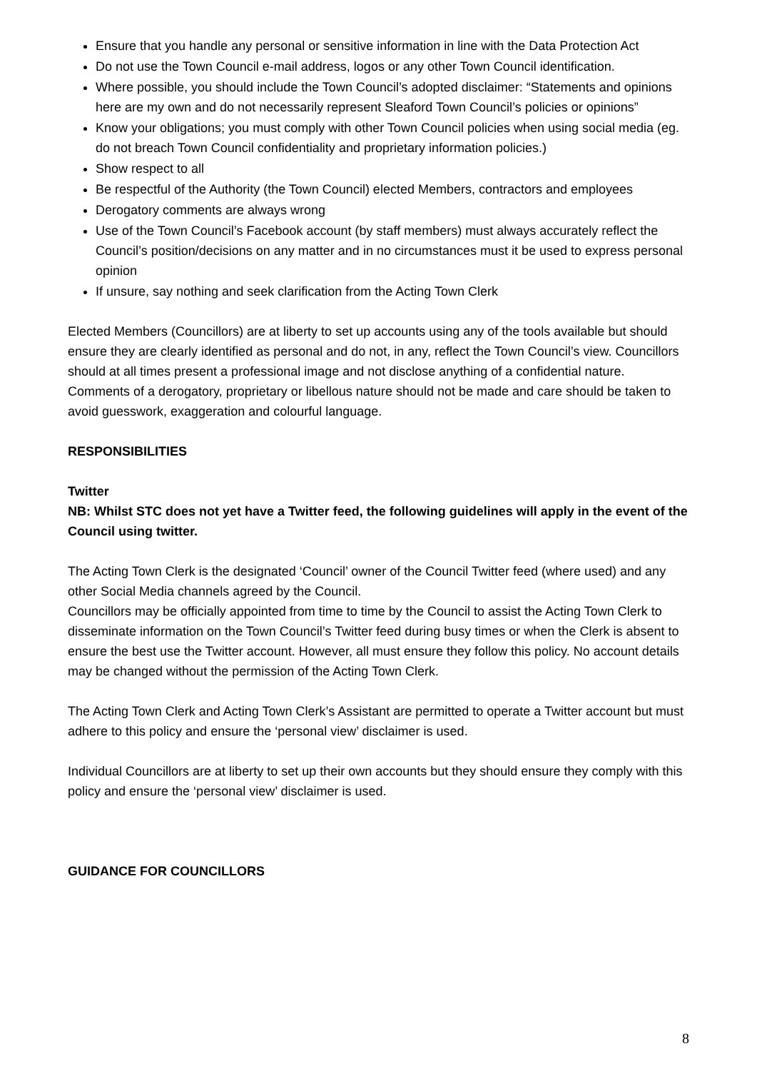Ensure that you handle any personal or sensitive information in line with the Data Protection Act
Do not use the Town Council e-mail address, logos or any other Town Council identification.
Where possible, you should include the Town Council’s adopted disclaimer: “Statements and opinions here are my own and do not necessarily represent Sleaford Town Council’s policies or opinions”
Know your obligations; you must comply with other Town Council policies when using social media (eg. do not breach Town Council confidentiality and proprietary information policies.)
Show respect to all
Be respectful of the Authority (the Town Council) elected Members, contractors and employees
Derogatory comments are always wrong
Use of the Town Council’s Facebook account (by staff members) must always accurately reflect the Council’s position/decisions on any matter and in no circumstances must it be used to express personal opinion
If unsure, say nothing and seek clarification from the Acting Town Clerk
Elected Members (Councillors) are at liberty to set up accounts using any of the tools available but should ensure they are clearly identified as personal and do not, in any, reflect the Town Council’s view. Councillors should at all times present a professional image and not disclose anything of a confidential nature. Comments of a derogatory, proprietary or libellous nature should not be made and care should be taken to avoid guesswork, exaggeration and colourful language.
RESPONSIBILITIES
Twitter
NB: Whilst STC does not yet have a Twitter feed, the following guidelines will apply in the event of the Council using twitter.
The Acting Town Clerk is the designated ‘Council’ owner of the Council Twitter feed (where used) and any other Social Media channels agreed by the Council.
Councillors may be officially appointed from time to time by the Council to assist the Acting Town Clerk to disseminate information on the Town Council’s Twitter feed during busy times or when the Clerk is absent to ensure the best use the Twitter account. However, all must ensure they follow this policy. No account details may be changed without the permission of the Acting Town Clerk.
The Acting Town Clerk and Acting Town Clerk’s Assistant are permitted to operate a Twitter account but must adhere to this policy and ensure the ‘personal view’ disclaimer is used.
Individual Councillors are at liberty to set up their own accounts but they should ensure they comply with this policy and ensure the ‘personal view’ disclaimer is used.
GUIDANCE FOR COUNCILLORS
8